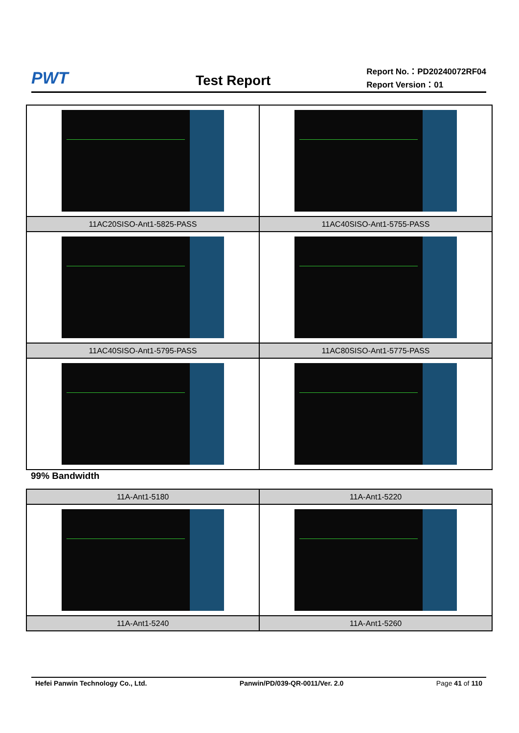PWT
Test Report
Report No.：PD20240072RF04
Report Version：01
| 11AC20SISO-Ant1-5825-PASS | 11AC40SISO-Ant1-5755-PASS |
| 11AC40SISO-Ant1-5795-PASS | 11AC80SISO-Ant1-5775-PASS |
99% Bandwidth
| 11A-Ant1-5180 | 11A-Ant1-5220 |
| 11A-Ant1-5240 | 11A-Ant1-5260 |
Hefei Panwin Technology Co., Ltd. Panwin/PD/039-QR-0011/Ver. 2.0 Page 41 of 110